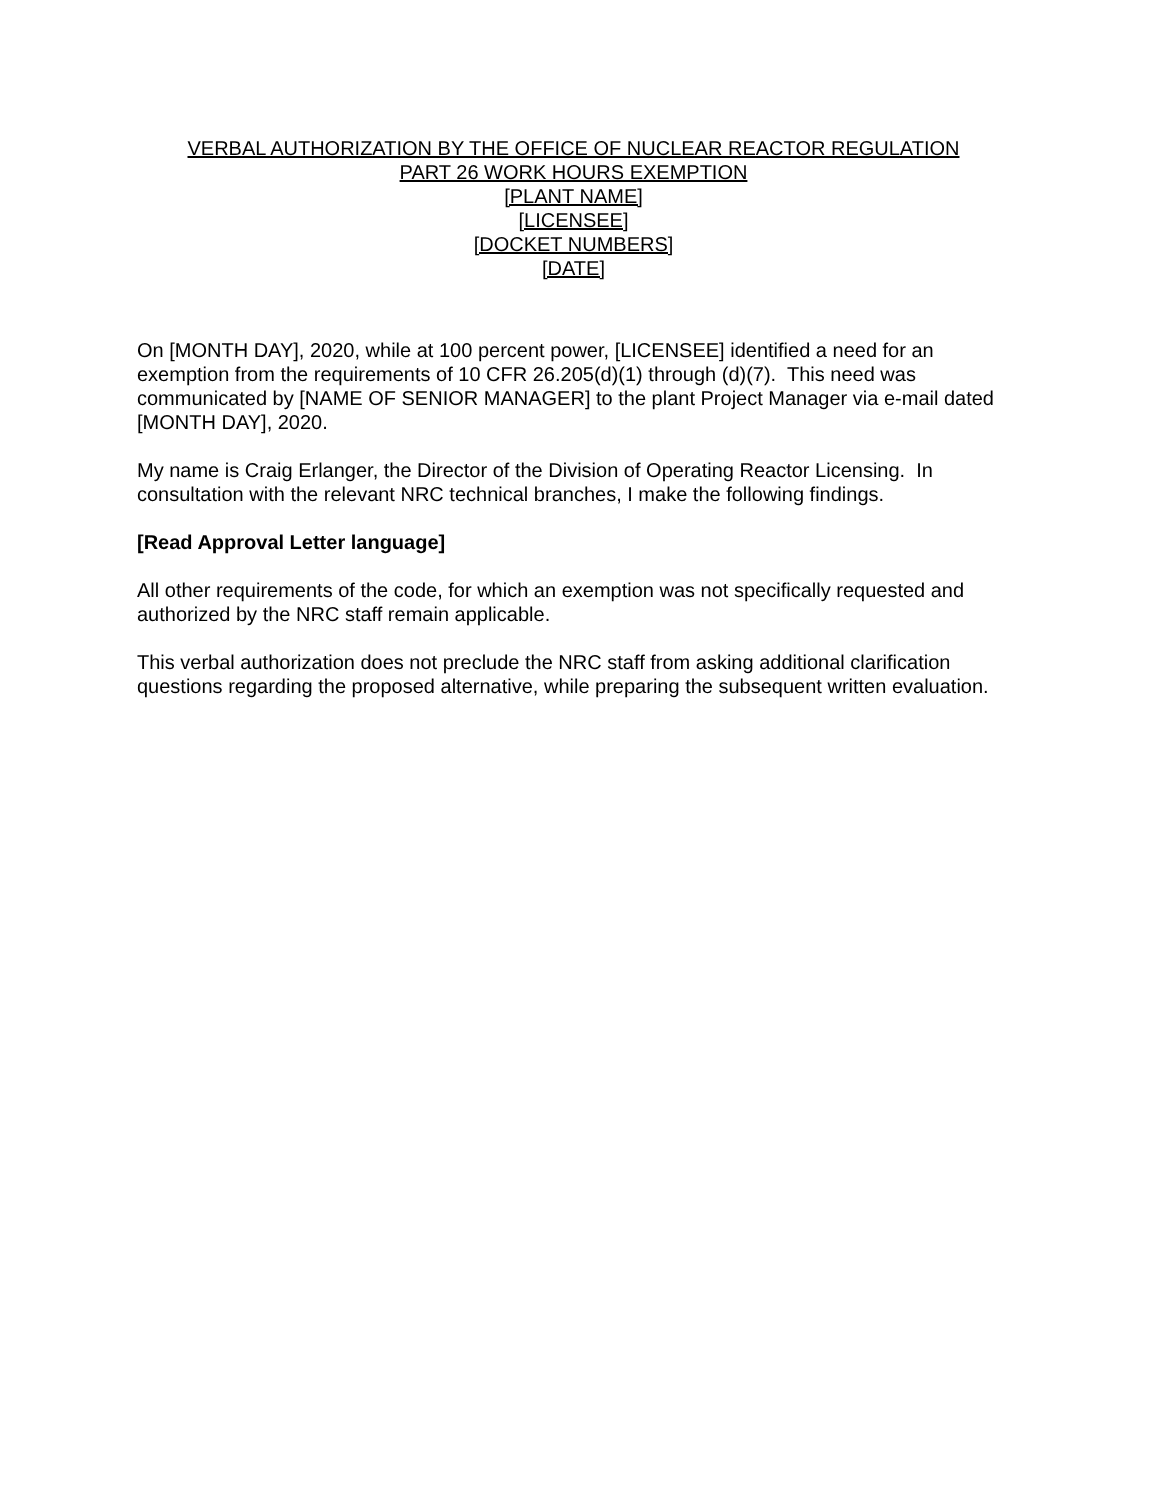VERBAL AUTHORIZATION BY THE OFFICE OF NUCLEAR REACTOR REGULATION
PART 26 WORK HOURS EXEMPTION
[PLANT NAME]
[LICENSEE]
[DOCKET NUMBERS]
[DATE]
On [MONTH DAY], 2020, while at 100 percent power, [LICENSEE] identified a need for an exemption from the requirements of 10 CFR 26.205(d)(1) through (d)(7). This need was communicated by [NAME OF SENIOR MANAGER] to the plant Project Manager via e-mail dated [MONTH DAY], 2020.
My name is Craig Erlanger, the Director of the Division of Operating Reactor Licensing. In consultation with the relevant NRC technical branches, I make the following findings.
[Read Approval Letter language]
All other requirements of the code, for which an exemption was not specifically requested and authorized by the NRC staff remain applicable.
This verbal authorization does not preclude the NRC staff from asking additional clarification questions regarding the proposed alternative, while preparing the subsequent written evaluation.